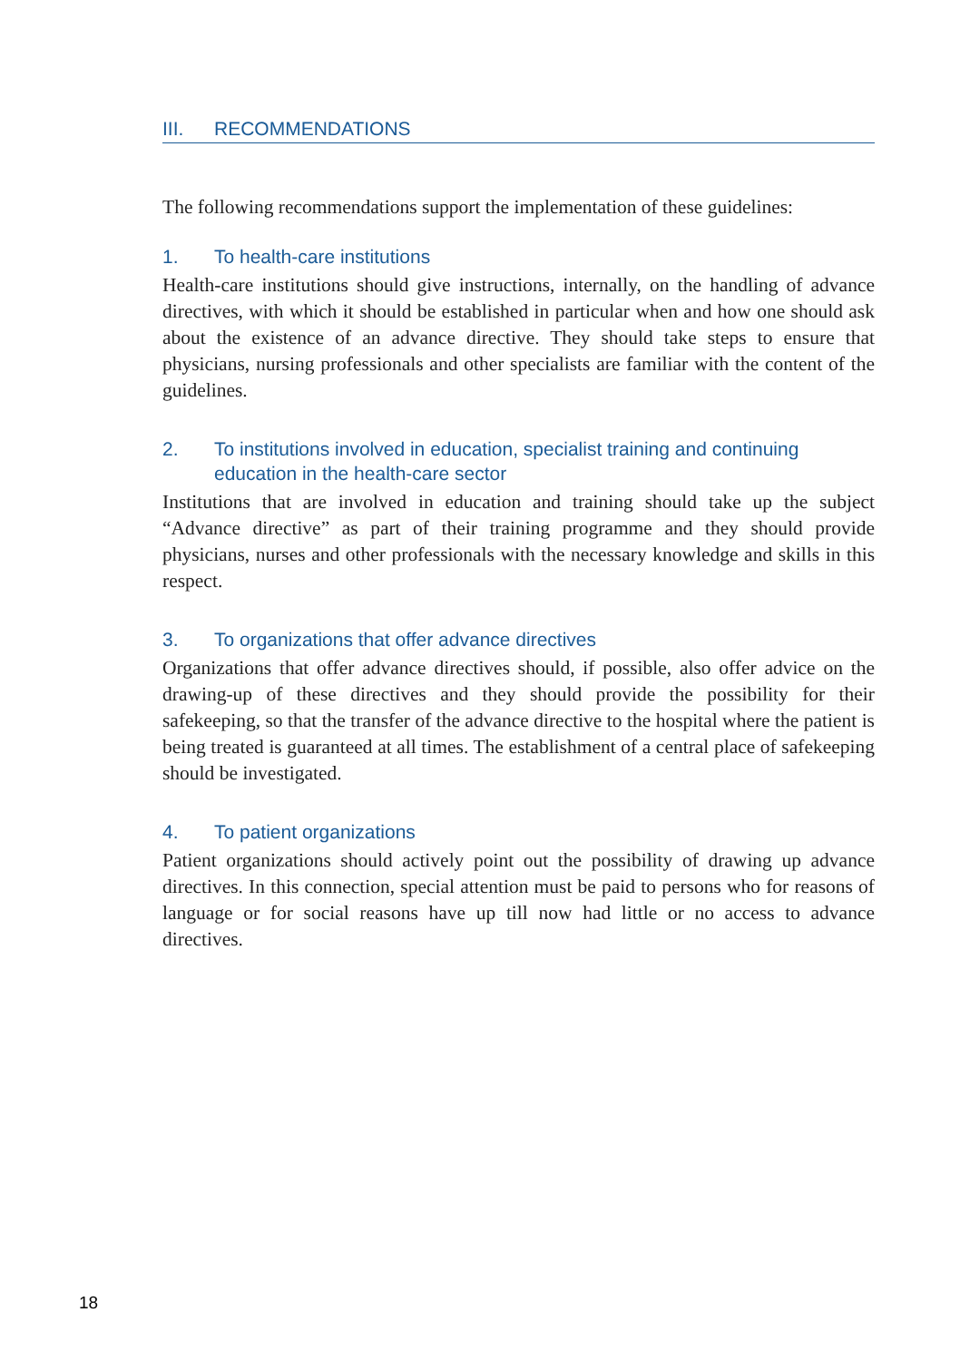III. RECOMMENDATIONS
The following recommendations support the implementation of these guidelines:
1. To health-care institutions
Health-care institutions should give instructions, internally, on the handling of advance directives, with which it should be established in particular when and how one should ask about the existence of an advance directive. They should take steps to ensure that physicians, nursing professionals and other specialists are familiar with the content of the guidelines.
2. To institutions involved in education, specialist training and continuing education in the health-care sector
Institutions that are involved in education and training should take up the subject “Advance directive” as part of their training programme and they should provide physicians, nurses and other professionals with the necessary knowledge and skills in this respect.
3. To organizations that offer advance directives
Organizations that offer advance directives should, if possible, also offer advice on the drawing-up of these directives and they should provide the possibility for their safekeeping, so that the transfer of the advance directive to the hospital where the patient is being treated is guaranteed at all times. The establishment of a central place of safekeeping should be investigated.
4. To patient organizations
Patient organizations should actively point out the possibility of drawing up advance directives. In this connection, special attention must be paid to persons who for reasons of language or for social reasons have up till now had little or no access to advance directives.
18